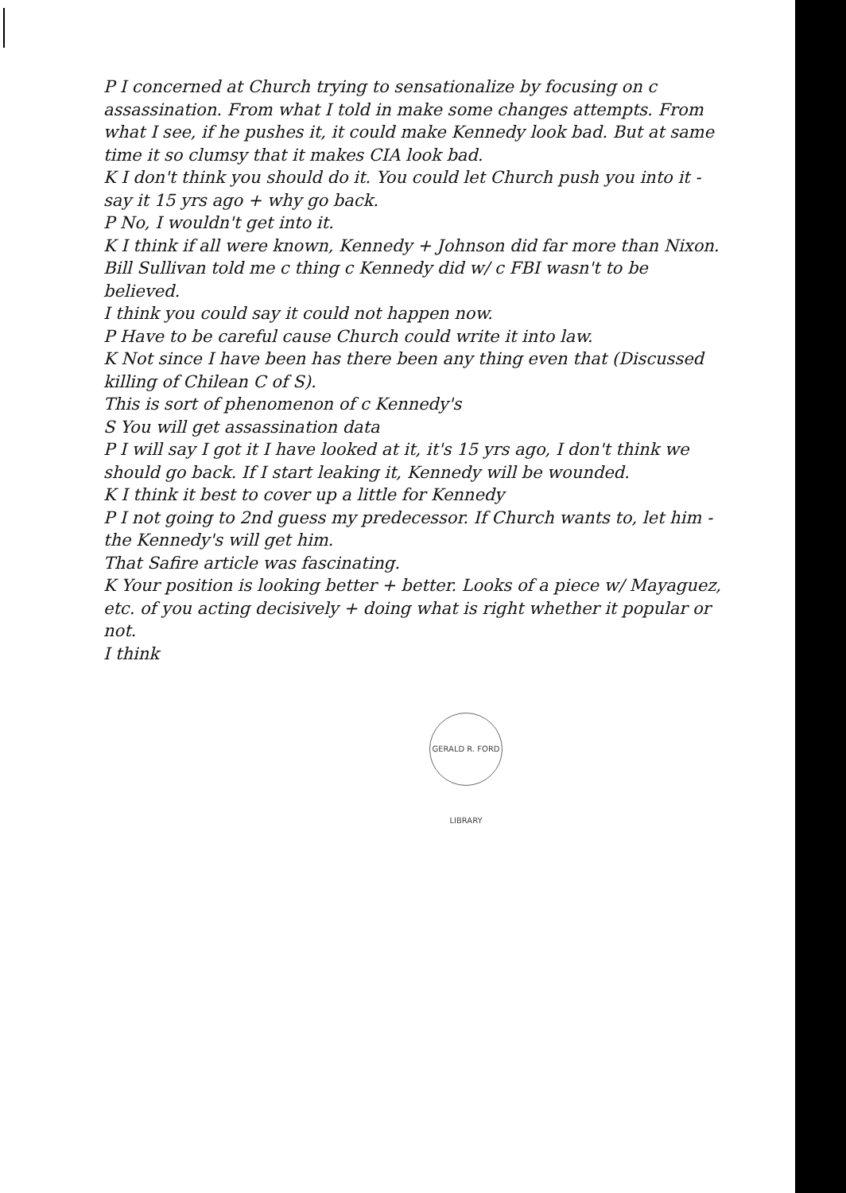P I concerned at Church trying to sensationalize by focusing on c assassination. From what I told in make some changes attempts. From what I see, if he pushes it, it could make Kennedy look bad. But at same time it so clumsy that it makes CIA look bad.
K I don't think you should do it. You could let Church push you into it - say it 15 yrs ago + why go back.
P No, I wouldn't get into it.
K I think if all were known, Kennedy + Johnson did far more than Nixon. Bill Sullivan told me c thing c Kennedy did w/ c FBI wasn't to be believed.
I think you could say it could not happen now.
P Have to be careful cause Church could write it into law.
K Not since I have been has there been any thing even that (Discussed killing of Chilean C of S).
This is sort of phenomenon of c Kennedy's
S You will get assassination data
P I will say I got it I have looked at it, it's 15 yrs ago, I don't think we should go back. If I start leaking it, Kennedy will be wounded.
K I think it best to cover up a little for Kennedy
P I not going to 2nd guess my predecessor. If Church wants to, let him - the Kennedy's will get him.
That Safire article was fascinating.
K Your position is looking better + better. Looks of a piece w/ Mayaguez, etc. of you acting decisively + doing what is right whether it popular or not.
I think
GERALD R. FORD LIBRARY